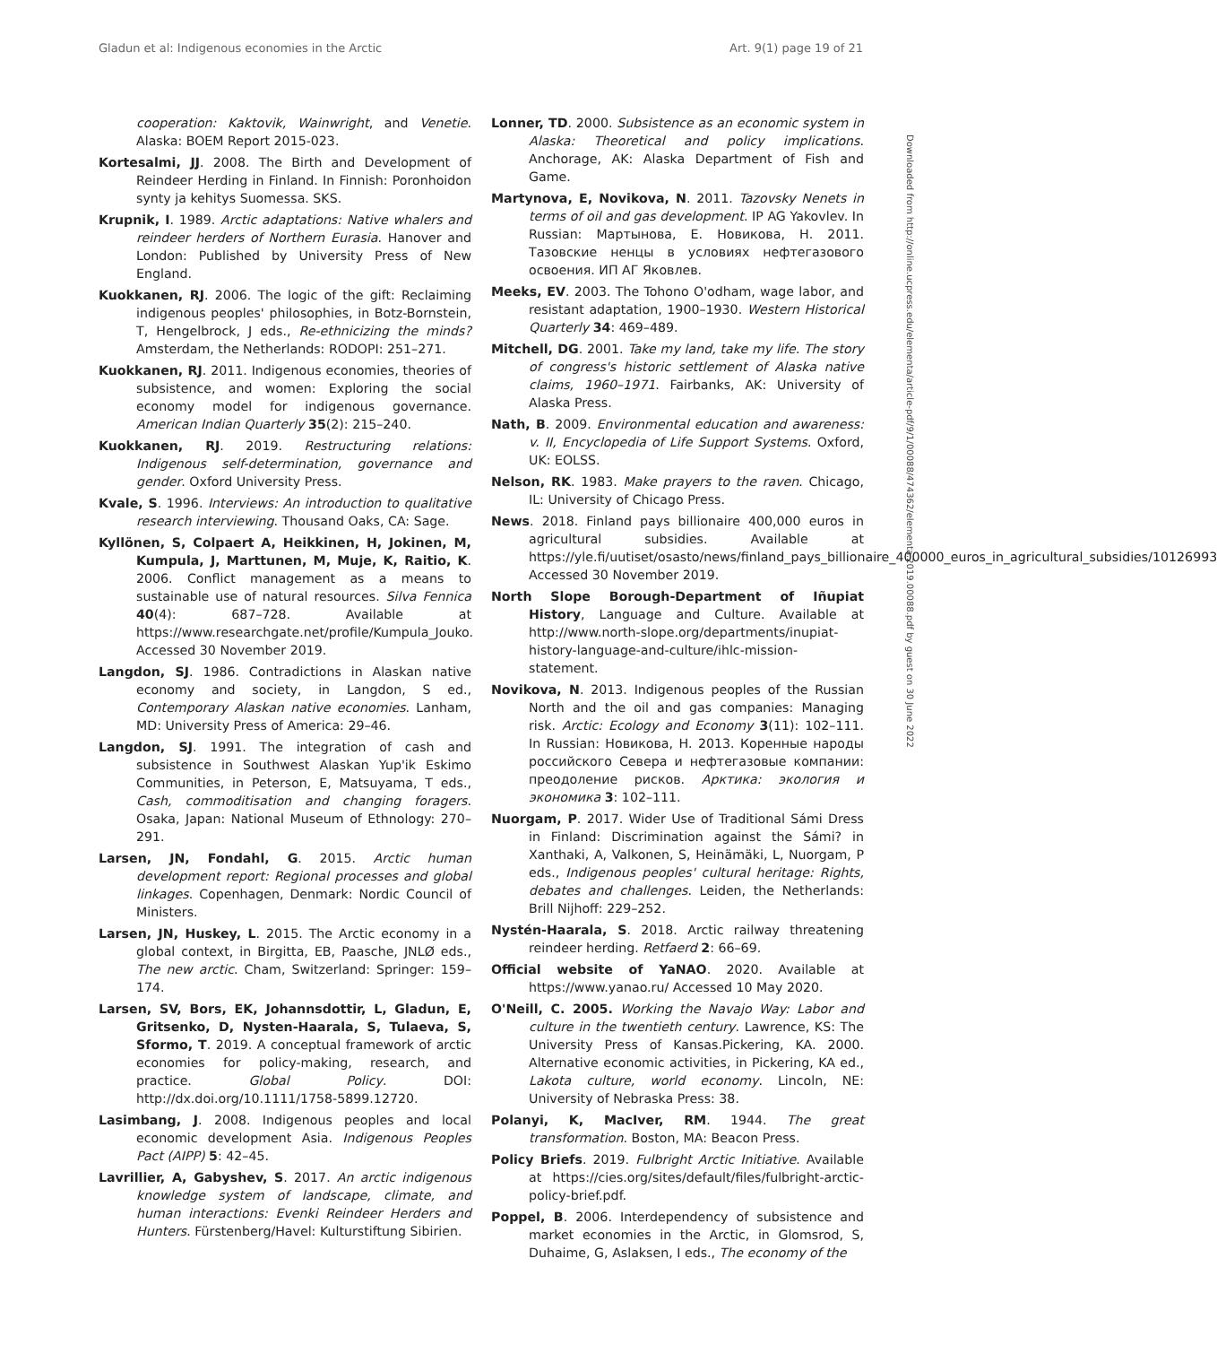Gladun et al: Indigenous economies in the Arctic Art. 9(1) page 19 of 21
Downloaded from http://online.ucpress.edu/elementa/article-pdf/9/1/00088/474362/elementa.2019.00088.pdf by guest on 30 June 2022
cooperation: Kaktovik, Wainwright, and Venetie. Alaska: BOEM Report 2015-023.
Kortesalmi, JJ. 2008. The Birth and Development of Reindeer Herding in Finland. In Finnish: Poronhoidon synty ja kehitys Suomessa. SKS.
Krupnik, I. 1989. Arctic adaptations: Native whalers and reindeer herders of Northern Eurasia. Hanover and London: Published by University Press of New England.
Kuokkanen, RJ. 2006. The logic of the gift: Reclaiming indigenous peoples' philosophies, in Botz-Bornstein, T, Hengelbrock, J eds., Re-ethnicizing the minds? Amsterdam, the Netherlands: RODOPI: 251–271.
Kuokkanen, RJ. 2011. Indigenous economies, theories of subsistence, and women: Exploring the social economy model for indigenous governance. American Indian Quarterly 35(2): 215–240.
Kuokkanen, RJ. 2019. Restructuring relations: Indigenous self-determination, governance and gender. Oxford University Press.
Kvale, S. 1996. Interviews: An introduction to qualitative research interviewing. Thousand Oaks, CA: Sage.
Kyllönen, S, Colpaert A, Heikkinen, H, Jokinen, M, Kumpula, J, Marttunen, M, Muje, K, Raitio, K. 2006. Conflict management as a means to sustainable use of natural resources. Silva Fennica 40(4): 687–728. Available at https://www.researchgate.net/profile/Kumpula_Jouko. Accessed 30 November 2019.
Langdon, SJ. 1986. Contradictions in Alaskan native economy and society, in Langdon, S ed., Contemporary Alaskan native economies. Lanham, MD: University Press of America: 29–46.
Langdon, SJ. 1991. The integration of cash and subsistence in Southwest Alaskan Yup'ik Eskimo Communities, in Peterson, E, Matsuyama, T eds., Cash, commoditisation and changing foragers. Osaka, Japan: National Museum of Ethnology: 270–291.
Larsen, JN, Fondahl, G. 2015. Arctic human development report: Regional processes and global linkages. Copenhagen, Denmark: Nordic Council of Ministers.
Larsen, JN, Huskey, L. 2015. The Arctic economy in a global context, in Birgitta, EB, Paasche, JNLØ eds., The new arctic. Cham, Switzerland: Springer: 159–174.
Larsen, SV, Bors, EK, Johannsdottir, L, Gladun, E, Gritsenko, D, Nysten-Haarala, S, Tulaeva, S, Sformo, T. 2019. A conceptual framework of arctic economies for policy-making, research, and practice. Global Policy. DOI: http://dx.doi.org/10.1111/1758-5899.12720.
Lasimbang, J. 2008. Indigenous peoples and local economic development Asia. Indigenous Peoples Pact (AIPP) 5: 42–45.
Lavrillier, A, Gabyshev, S. 2017. An arctic indigenous knowledge system of landscape, climate, and human interactions: Evenki Reindeer Herders and Hunters. Fürstenberg/Havel: Kulturstiftung Sibirien.
Lonner, TD. 2000. Subsistence as an economic system in Alaska: Theoretical and policy implications. Anchorage, AK: Alaska Department of Fish and Game.
Martynova, E, Novikova, N. 2011. Tazovsky Nenets in terms of oil and gas development. IP AG Yakovlev. In Russian: Мартынова, Е. Новикова, Н. 2011. Тазовские ненцы в условиях нефтегазового освоения. ИП АГ Яковлев.
Meeks, EV. 2003. The Tohono O'odham, wage labor, and resistant adaptation, 1900–1930. Western Historical Quarterly 34: 469–489.
Mitchell, DG. 2001. Take my land, take my life. The story of congress's historic settlement of Alaska native claims, 1960–1971. Fairbanks, AK: University of Alaska Press.
Nath, B. 2009. Environmental education and awareness: v. II, Encyclopedia of Life Support Systems. Oxford, UK: EOLSS.
Nelson, RK. 1983. Make prayers to the raven. Chicago, IL: University of Chicago Press.
News. 2018. Finland pays billionaire 400,000 euros in agricultural subsidies. Available at https://yle.fi/uutiset/osasto/news/finland_pays_billionaire_400000_euros_in_agricultural_subsidies/10126993 Accessed 30 November 2019.
North Slope Borough-Department of Iñupiat History, Language and Culture. Available at http://www.north-slope.org/departments/inupiat-history-language-and-culture/ihlc-mission-statement.
Novikova, N. 2013. Indigenous peoples of the Russian North and the oil and gas companies: Managing risk. Arctic: Ecology and Economy 3(11): 102–111. In Russian: Новикова, Н. 2013. Коренные народы российского Севера и нефтегазовые компании: преодоление рисков. Арктика: экология и экономика 3: 102–111.
Nuorgam, P. 2017. Wider Use of Traditional Sámi Dress in Finland: Discrimination against the Sámi? in Xanthaki, A, Valkonen, S, Heinämäki, L, Nuorgam, P eds., Indigenous peoples' cultural heritage: Rights, debates and challenges. Leiden, the Netherlands: Brill Nijhoff: 229–252.
Nystén-Haarala, S. 2018. Arctic railway threatening reindeer herding. Retfaerd 2: 66–69.
Official website of YaNAO. 2020. Available at https://www.yanao.ru/ Accessed 10 May 2020.
O'Neill, C. 2005. Working the Navajo Way: Labor and culture in the twentieth century. Lawrence, KS: The University Press of Kansas.Pickering, KA. 2000. Alternative economic activities, in Pickering, KA ed., Lakota culture, world economy. Lincoln, NE: University of Nebraska Press: 38.
Polanyi, K, MacIver, RM. 1944. The great transformation. Boston, MA: Beacon Press.
Policy Briefs. 2019. Fulbright Arctic Initiative. Available at https://cies.org/sites/default/files/fulbright-arctic-policy-brief.pdf.
Poppel, B. 2006. Interdependency of subsistence and market economies in the Arctic, in Glomsrod, S, Duhaime, G, Aslaksen, I eds., The economy of the